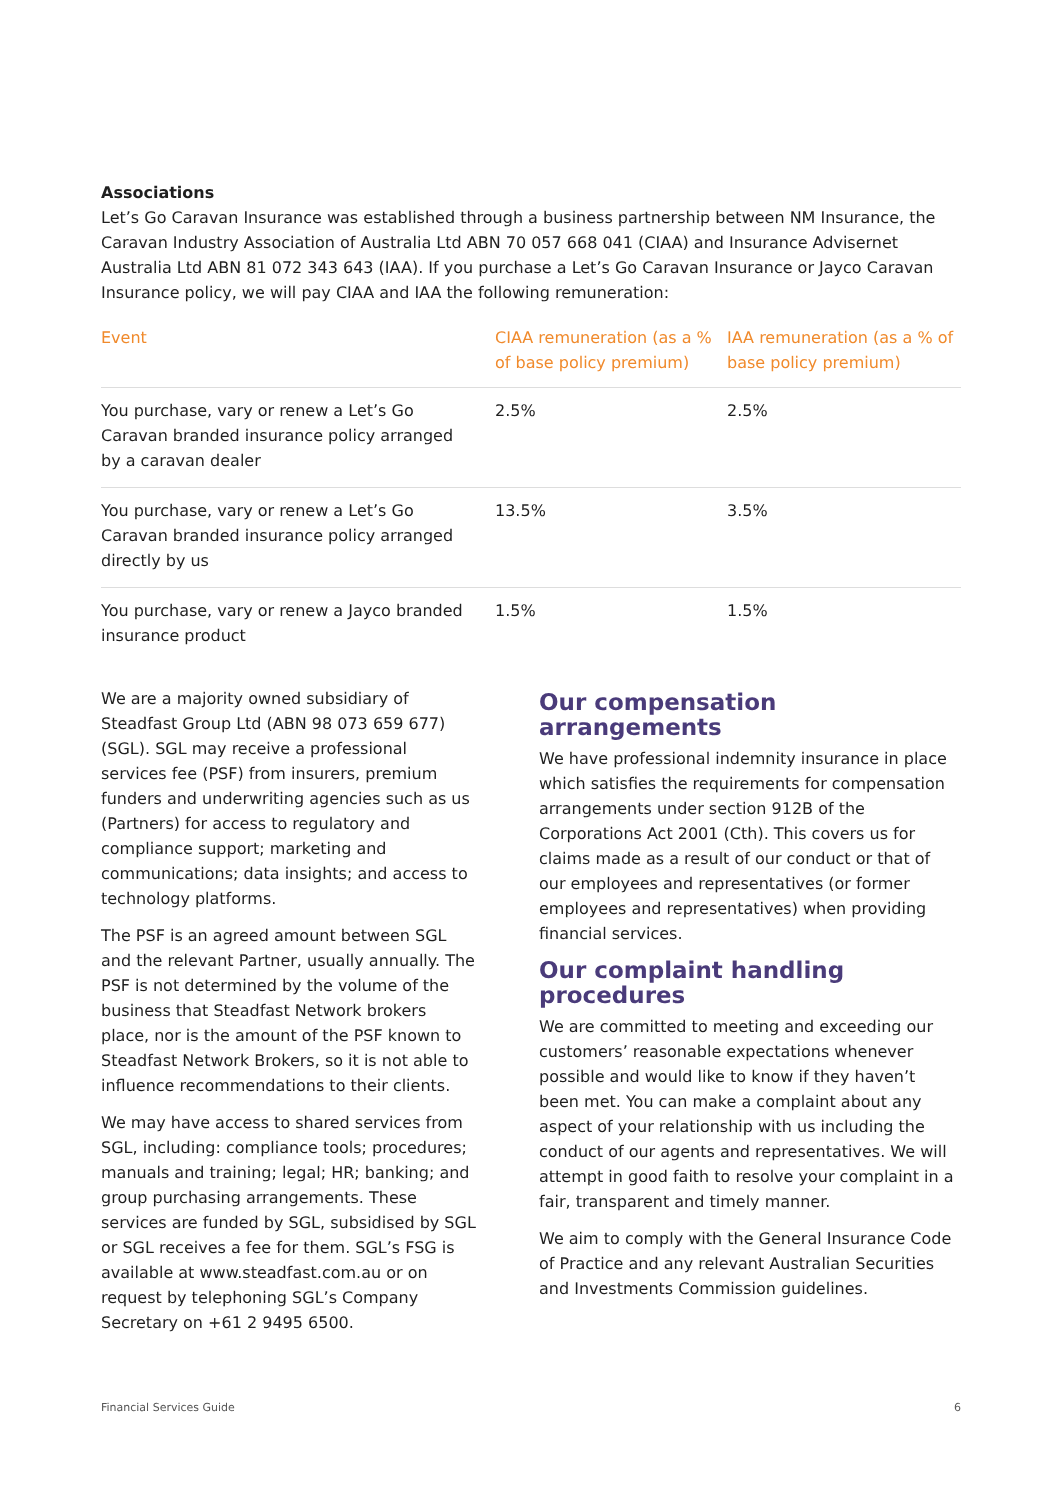Associations
Let’s Go Caravan Insurance was established through a business partnership between NM Insurance, the Caravan Industry Association of Australia Ltd ABN 70 057 668 041 (CIAA) and Insurance Advisernet Australia Ltd ABN 81 072 343 643 (IAA). If you purchase a Let’s Go Caravan Insurance or Jayco Caravan Insurance policy, we will pay CIAA and IAA the following remuneration:
| Event | CIAA remuneration (as a % of base policy premium) | IAA remuneration (as a % of base policy premium) |
| --- | --- | --- |
| You purchase, vary or renew a Let’s Go Caravan branded insurance policy arranged by a caravan dealer | 2.5% | 2.5% |
| You purchase, vary or renew a Let’s Go Caravan branded insurance policy arranged directly by us | 13.5% | 3.5% |
| You purchase, vary or renew a Jayco branded insurance product | 1.5% | 1.5% |
We are a majority owned subsidiary of Steadfast Group Ltd (ABN 98 073 659 677) (SGL). SGL may receive a professional services fee (PSF) from insurers, premium funders and underwriting agencies such as us (Partners) for access to regulatory and compliance support; marketing and communications; data insights; and access to technology platforms.
The PSF is an agreed amount between SGL and the relevant Partner, usually annually. The PSF is not determined by the volume of the business that Steadfast Network brokers place, nor is the amount of the PSF known to Steadfast Network Brokers, so it is not able to influence recommendations to their clients.
We may have access to shared services from SGL, including: compliance tools; procedures; manuals and training; legal; HR; banking; and group purchasing arrangements. These services are funded by SGL, subsidised by SGL or SGL receives a fee for them. SGL’s FSG is available at www.steadfast.com.au or on request by telephoning SGL’s Company Secretary on +61 2 9495 6500.
Our compensation arrangements
We have professional indemnity insurance in place which satisfies the requirements for compensation arrangements under section 912B of the Corporations Act 2001 (Cth). This covers us for claims made as a result of our conduct or that of our employees and representatives (or former employees and representatives) when providing financial services.
Our complaint handling procedures
We are committed to meeting and exceeding our customers’ reasonable expectations whenever possible and would like to know if they haven’t been met. You can make a complaint about any aspect of your relationship with us including the conduct of our agents and representatives. We will attempt in good faith to resolve your complaint in a fair, transparent and timely manner.
We aim to comply with the General Insurance Code of Practice and any relevant Australian Securities and Investments Commission guidelines.
Financial Services Guide 6